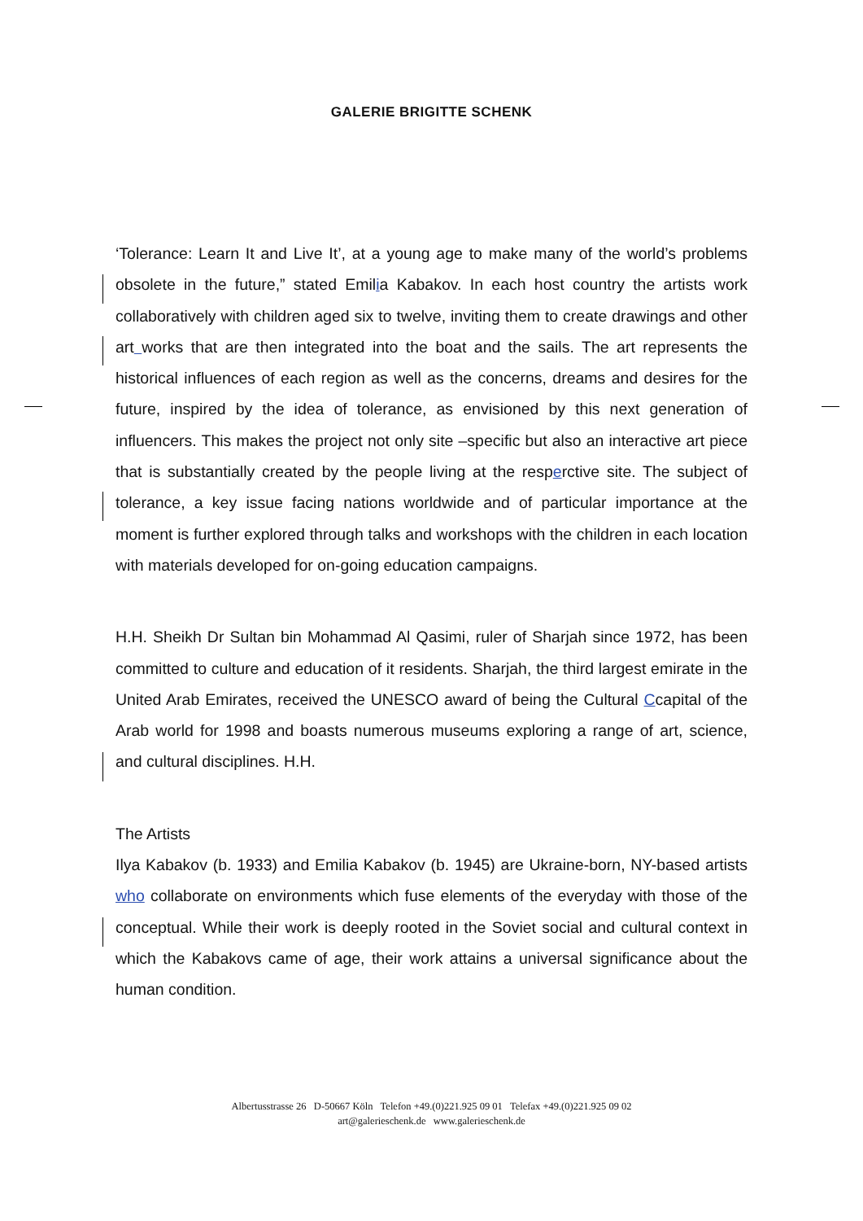GALERIE BRIGITTE SCHENK
‘Tolerance: Learn It and Live It’, at a young age to make many of the world’s problems obsolete in the future,” stated Emilia Kabakov. In each host country the artists work collaboratively with children aged six to twelve, inviting them to create drawings and other art works that are then integrated into the boat and the sails. The art represents the historical influences of each region as well as the concerns, dreams and desires for the future, inspired by the idea of tolerance, as envisioned by this next generation of influencers. This makes the project not only site –specific but also an interactive art piece that is substantially created by the people living at the resperctive site. The subject of tolerance, a key issue facing nations worldwide and of particular importance at the moment is further explored through talks and workshops with the children in each location with materials developed for on-going education campaigns.
H.H. Sheikh Dr Sultan bin Mohammad Al Qasimi, ruler of Sharjah since 1972, has been committed to culture and education of it residents. Sharjah, the third largest emirate in the United Arab Emirates, received the UNESCO award of being the Cultural Ccapital of the Arab world for 1998 and boasts numerous museums exploring a range of art, science, and cultural disciplines. H.H.
The Artists
Ilya Kabakov (b. 1933) and Emilia Kabakov (b. 1945) are Ukraine-born, NY-based artists who collaborate on environments which fuse elements of the everyday with those of the conceptual. While their work is deeply rooted in the Soviet social and cultural context in which the Kabakovs came of age, their work attains a universal significance about the human condition.
Albertusstrasse 26 D-50667 Köln Telefon +49.(0)221.925 09 01 Telefax +49.(0)221.925 09 02
art@galerieschenk.de www.galerieschenk.de